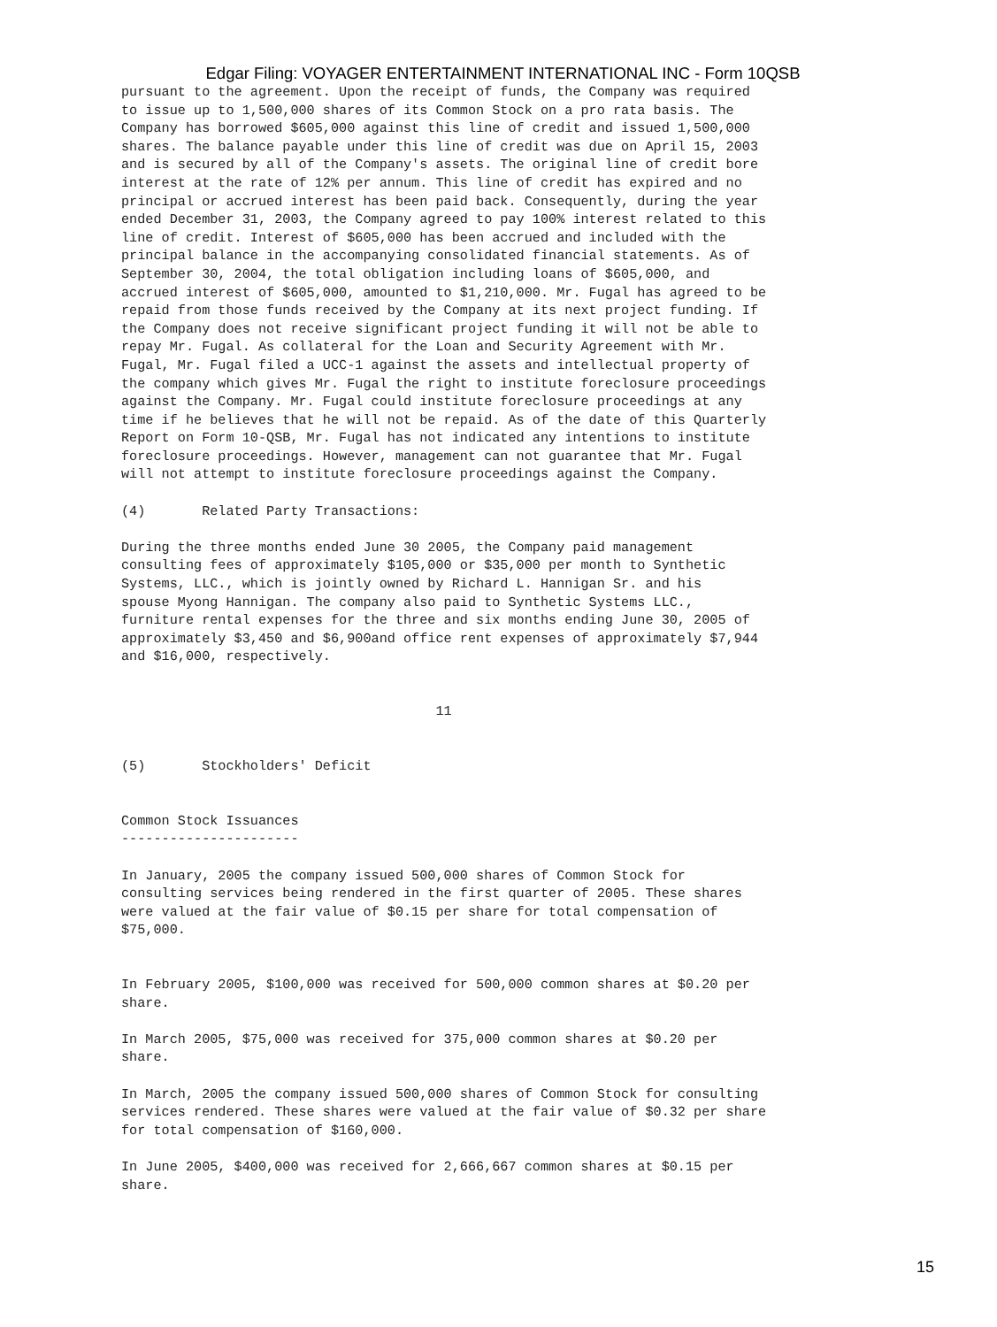Edgar Filing: VOYAGER ENTERTAINMENT INTERNATIONAL INC - Form 10QSB
pursuant to the agreement. Upon the receipt of funds, the Company was required
to issue up to 1,500,000 shares of its Common Stock on a pro rata basis. The
Company has borrowed $605,000 against this line of credit and issued 1,500,000
shares. The balance payable under this line of credit was due on April 15, 2003
and is secured by all of the Company's assets. The original line of credit bore
interest at the rate of 12% per annum. This line of credit has expired and no
principal or accrued interest has been paid back. Consequently, during the year
ended December 31, 2003, the Company agreed to pay 100% interest related to this
line of credit. Interest of $605,000 has been accrued and included with the
principal balance in the accompanying consolidated financial statements. As of
September 30, 2004, the total obligation including loans of $605,000, and
accrued interest of $605,000, amounted to $1,210,000. Mr. Fugal has agreed to be
repaid from those funds received by the Company at its next project funding. If
the Company does not receive significant project funding it will not be able to
repay Mr. Fugal. As collateral for the Loan and Security Agreement with Mr.
Fugal, Mr. Fugal filed a UCC-1 against the assets and intellectual property of
the company which gives Mr. Fugal the right to institute foreclosure proceedings
against the Company. Mr. Fugal could institute foreclosure proceedings at any
time if he believes that he will not be repaid. As of the date of this Quarterly
Report on Form 10-QSB, Mr. Fugal has not indicated any intentions to institute
foreclosure proceedings. However, management can not guarantee that Mr. Fugal
will not attempt to institute foreclosure proceedings against the Company.

(4)       Related Party Transactions:

During the three months ended June 30 2005, the Company paid management
consulting fees of approximately $105,000 or $35,000 per month to Synthetic
Systems, LLC., which is jointly owned by Richard L. Hannigan Sr. and his
spouse Myong Hannigan. The company also paid to Synthetic Systems LLC.,
furniture rental expenses for the three and six months ending June 30, 2005 of
approximately $3,450 and $6,900and office rent expenses of approximately $7,944
and $16,000, respectively.


                                       11


(5)       Stockholders' Deficit


Common Stock Issuances
----------------------

In January, 2005 the company issued 500,000 shares of Common Stock for
consulting services being rendered in the first quarter of 2005. These shares
were valued at the fair value of $0.15 per share for total compensation of
$75,000.


In February 2005, $100,000 was received for 500,000 common shares at $0.20 per
share.

In March 2005, $75,000 was received for 375,000 common shares at $0.20 per
share.

In March, 2005 the company issued 500,000 shares of Common Stock for consulting
services rendered. These shares were valued at the fair value of $0.32 per share
for total compensation of $160,000.

In June 2005, $400,000 was received for 2,666,667 common shares at $0.15 per
share.
15